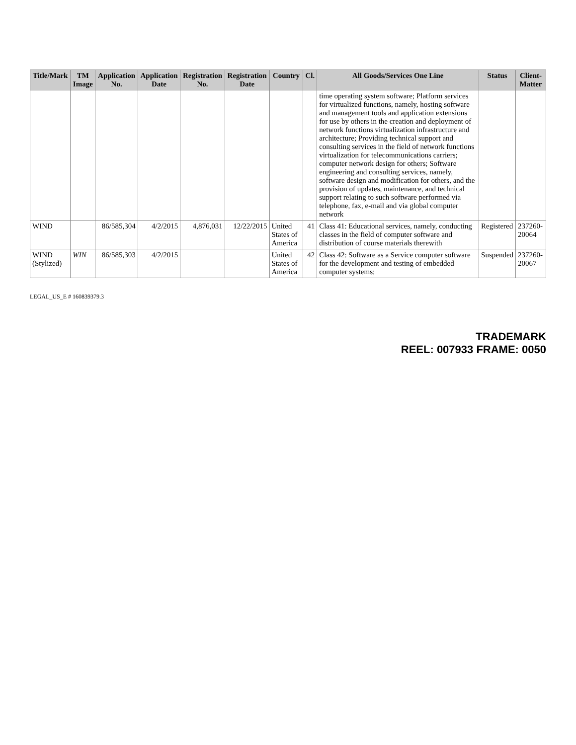| Title/Mark | TM Image | Application No. | Application Date | Registration No. | Registration Date | Country | Cl. | All Goods/Services One Line | Status | Client-Matter |
| --- | --- | --- | --- | --- | --- | --- | --- | --- | --- | --- |
| | | | | | | | | time operating system software; Platform services for virtualized functions, namely, hosting software and management tools and application extensions for use by others in the creation and deployment of network functions virtualization infrastructure and architecture; Providing technical support and consulting services in the field of network functions virtualization for telecommunications carriers; computer network design for others; Software engineering and consulting services, namely, software design and modification for others, and the provision of updates, maintenance, and technical support relating to such software performed via telephone, fax, e-mail and via global computer network | | |
| WIND | | 86/585,304 | 4/2/2015 | 4,876,031 | 12/22/2015 | United States of America | 41 | Class 41: Educational services, namely, conducting classes in the field of computer software and distribution of course materials therewith | Registered | 237260-20064 |
| WIND (Stylized) | WIN | 86/585,303 | 4/2/2015 | | | United States of America | 42 | Class 42: Software as a Service computer software for the development and testing of embedded computer systems; | Suspended | 237260-20067 |
LEGAL_US_E # 160839379.3
TRADEMARK
REEL: 007933 FRAME: 0050